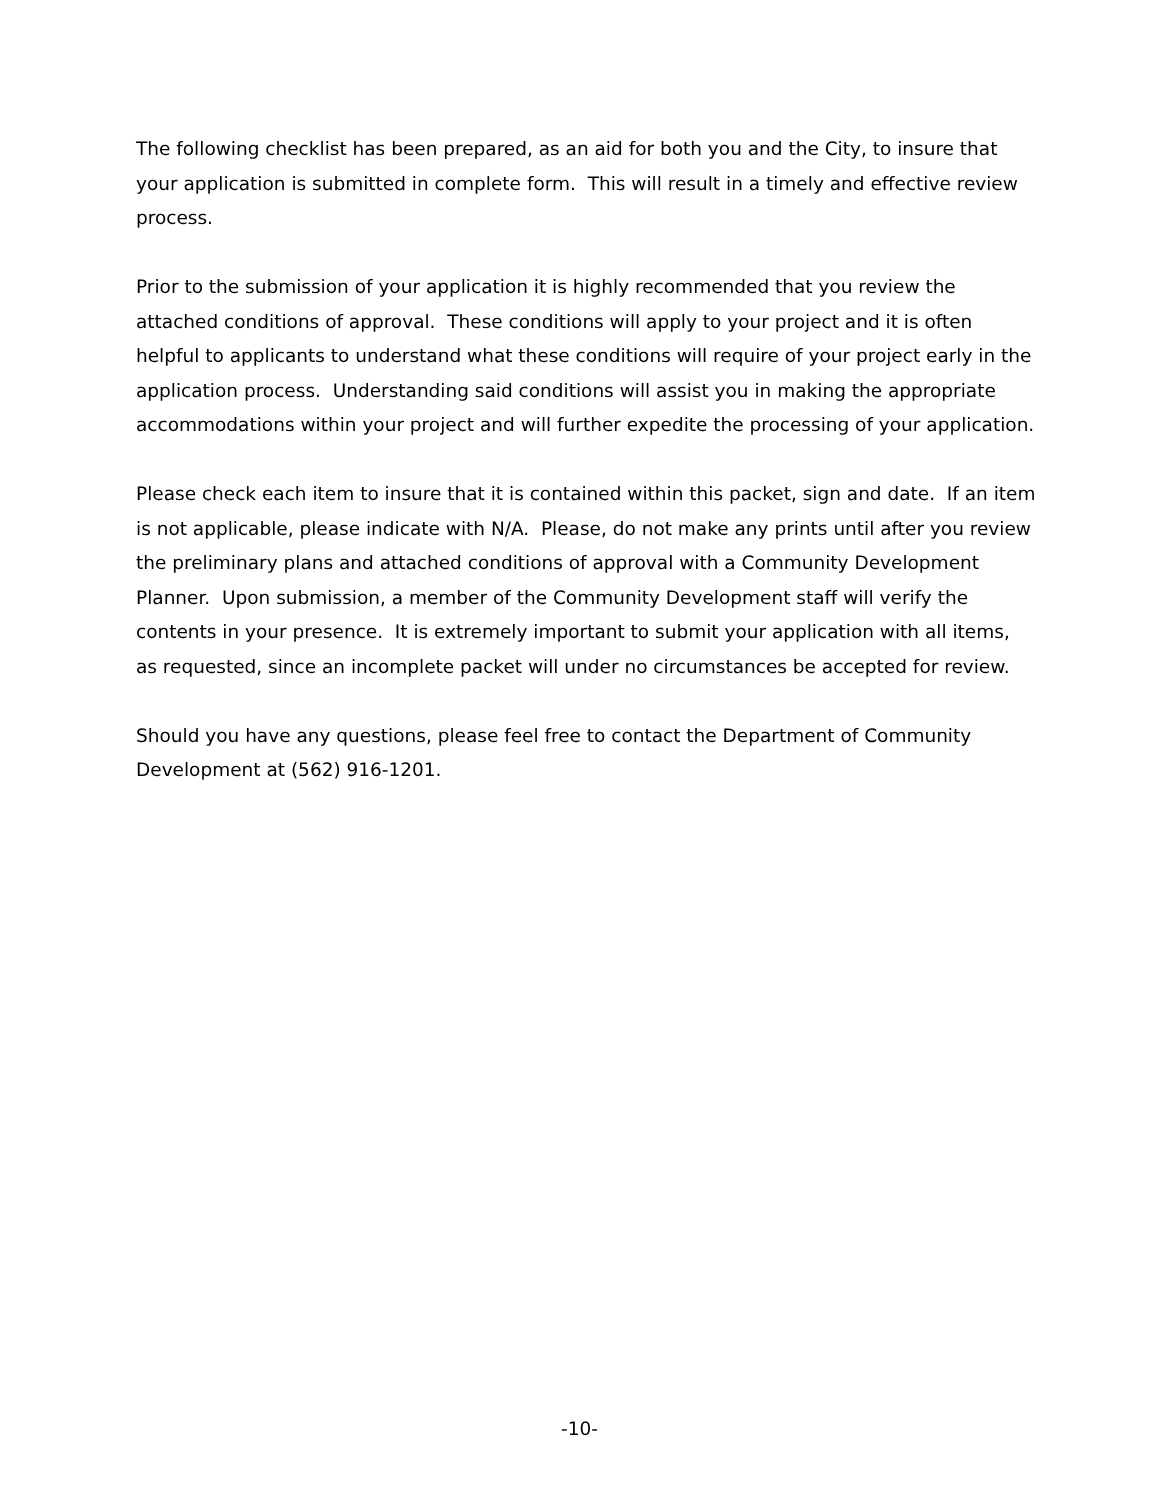The following checklist has been prepared, as an aid for both you and the City, to insure that your application is submitted in complete form. This will result in a timely and effective review process.
Prior to the submission of your application it is highly recommended that you review the attached conditions of approval. These conditions will apply to your project and it is often helpful to applicants to understand what these conditions will require of your project early in the application process. Understanding said conditions will assist you in making the appropriate accommodations within your project and will further expedite the processing of your application.
Please check each item to insure that it is contained within this packet, sign and date. If an item is not applicable, please indicate with N/A. Please, do not make any prints until after you review the preliminary plans and attached conditions of approval with a Community Development Planner. Upon submission, a member of the Community Development staff will verify the contents in your presence. It is extremely important to submit your application with all items, as requested, since an incomplete packet will under no circumstances be accepted for review.
Should you have any questions, please feel free to contact the Department of Community Development at (562) 916-1201.
-10-